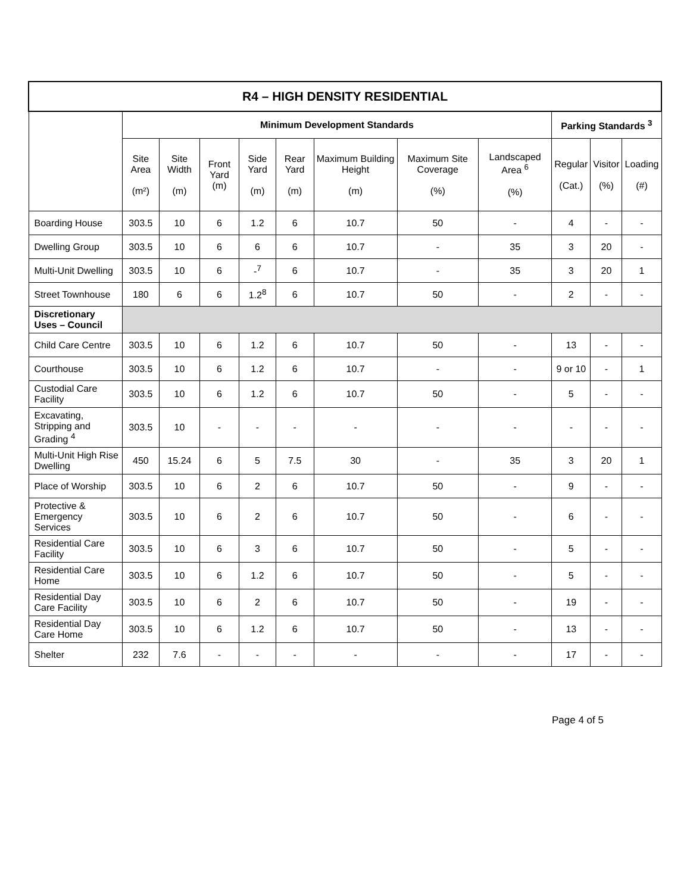| R4 – HIGH DENSITY RESIDENTIAL | | | | | | | | | | | |
| --- | --- | --- | --- | --- | --- | --- | --- | --- | --- | --- | --- |
| | Minimum Development Standards | | | | | | | | Parking Standards <sup>3</sup> | | |
| | Site Area (m²) | Site Width (m) | Front Yard (m) | Side Yard (m) | Rear Yard (m) | Maximum Building Height (m) | Maximum Site Coverage (%) | Landscaped Area <sup>6</sup> (%) | Regular (Cat.) | Visitor (%) | Loading (#) |
| Boarding House | 303.5 | 10 | 6 | 1.2 | 6 | 10.7 | 50 | - | 4 | - | - |
| Dwelling Group | 303.5 | 10 | 6 | 6 | 6 | 10.7 | - | 35 | 3 | 20 | - |
| Multi-Unit Dwelling | 303.5 | 10 | 6 | -<sup>7</sup> | 6 | 10.7 | - | 35 | 3 | 20 | 1 |
| Street Townhouse | 180 | 6 | 6 | 1.2<sup>8</sup> | 6 | 10.7 | 50 | - | 2 | - | - |
| Discretionary Uses – Council | | | | | | | | | | | |
| Child Care Centre | 303.5 | 10 | 6 | 1.2 | 6 | 10.7 | 50 | - | 13 | - | - |
| Courthouse | 303.5 | 10 | 6 | 1.2 | 6 | 10.7 | - | - | 9 or 10 | - | 1 |
| Custodial Care Facility | 303.5 | 10 | 6 | 1.2 | 6 | 10.7 | 50 | - | 5 | - | - |
| Excavating, Stripping and Grading <sup>4</sup> | 303.5 | 10 | - | - | - | - | - | - | - | - | - |
| Multi-Unit High Rise Dwelling | 450 | 15.24 | 6 | 5 | 7.5 | 30 | - | 35 | 3 | 20 | 1 |
| Place of Worship | 303.5 | 10 | 6 | 2 | 6 | 10.7 | 50 | - | 9 | - | - |
| Protective & Emergency Services | 303.5 | 10 | 6 | 2 | 6 | 10.7 | 50 | - | 6 | - | - |
| Residential Care Facility | 303.5 | 10 | 6 | 3 | 6 | 10.7 | 50 | - | 5 | - | - |
| Residential Care Home | 303.5 | 10 | 6 | 1.2 | 6 | 10.7 | 50 | - | 5 | - | - |
| Residential Day Care Facility | 303.5 | 10 | 6 | 2 | 6 | 10.7 | 50 | - | 19 | - | - |
| Residential Day Care Home | 303.5 | 10 | 6 | 1.2 | 6 | 10.7 | 50 | - | 13 | - | - |
| Shelter | 232 | 7.6 | - | - | - | - | - | - | 17 | - | - |
Page 4 of 5